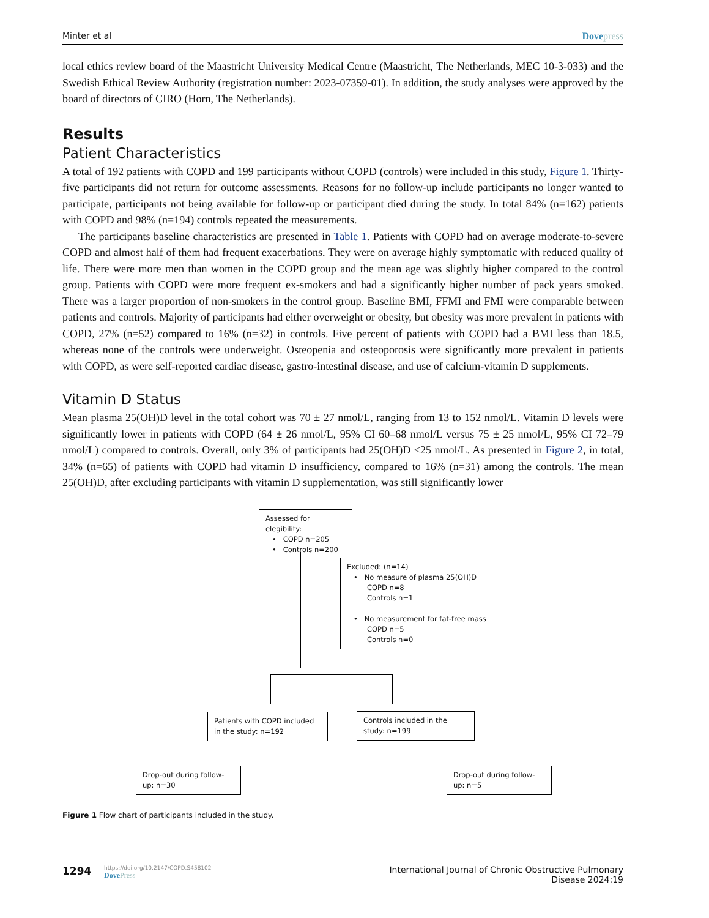Minter et al Dovepress
local ethics review board of the Maastricht University Medical Centre (Maastricht, The Netherlands, MEC 10-3-033) and the Swedish Ethical Review Authority (registration number: 2023-07359-01). In addition, the study analyses were approved by the board of directors of CIRO (Horn, The Netherlands).
Results
Patient Characteristics
A total of 192 patients with COPD and 199 participants without COPD (controls) were included in this study, Figure 1. Thirty-five participants did not return for outcome assessments. Reasons for no follow-up include participants no longer wanted to participate, participants not being available for follow-up or participant died during the study. In total 84% (n=162) patients with COPD and 98% (n=194) controls repeated the measurements.
The participants baseline characteristics are presented in Table 1. Patients with COPD had on average moderate-to-severe COPD and almost half of them had frequent exacerbations. They were on average highly symptomatic with reduced quality of life. There were more men than women in the COPD group and the mean age was slightly higher compared to the control group. Patients with COPD were more frequent ex-smokers and had a significantly higher number of pack years smoked. There was a larger proportion of non-smokers in the control group. Baseline BMI, FFMI and FMI were comparable between patients and controls. Majority of participants had either overweight or obesity, but obesity was more prevalent in patients with COPD, 27% (n=52) compared to 16% (n=32) in controls. Five percent of patients with COPD had a BMI less than 18.5, whereas none of the controls were underweight. Osteopenia and osteoporosis were significantly more prevalent in patients with COPD, as were self-reported cardiac disease, gastro-intestinal disease, and use of calcium-vitamin D supplements.
Vitamin D Status
Mean plasma 25(OH)D level in the total cohort was 70 ± 27 nmol/L, ranging from 13 to 152 nmol/L. Vitamin D levels were significantly lower in patients with COPD (64 ± 26 nmol/L, 95% CI 60–68 nmol/L versus 75 ± 25 nmol/L, 95% CI 72–79 nmol/L) compared to controls. Overall, only 3% of participants had 25(OH)D <25 nmol/L. As presented in Figure 2, in total, 34% (n=65) of patients with COPD had vitamin D insufficiency, compared to 16% (n=31) among the controls. The mean 25(OH)D, after excluding participants with vitamin D supplementation, was still significantly lower
Assessed for elegibility:
• COPD n=205
• Controls n=200
Excluded: (n=14)
• No measure of plasma 25(OH)D
COPD n=8
Controls n=1
• No measurement for fat-free mass
COPD n=5
Controls n=0
Patients with COPD included in the study: n=192
Controls included in the study: n=199
Drop-out during follow-up: n=30
Drop-out during follow-up: n=5
Figure 1 Flow chart of participants included in the study.
1294 https://doi.org/10.2147/COPD.S458102
DovePress International Journal of Chronic Obstructive Pulmonary Disease 2024:19